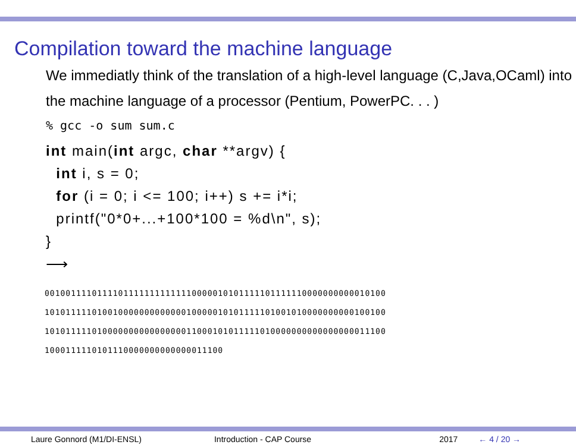Compilation toward the machine language
We immediatly think of the translation of a high-level language (C,Java,OCaml) into the machine language of a processor (Pentium, PowerPC. . . )
% gcc -o sum sum.c
int main(int argc, char **argv) {
  int i, s = 0;
  for (i = 0; i <= 100; i++) s += i*i;
  printf("0*0+...+100*100 = %d\n", s);
}
⟶
00100111101111011111111111110000010101111101111110000000000010100
10101111101001000000000000010000010101111101001010000000000100100
10101111101000000000000000011000101011111010000000000000000011100
1000111110101110000000000000011100
Laure Gonnord (M1/DI-ENSL) Introduction - CAP Course 2017 ← 4 / 20 →